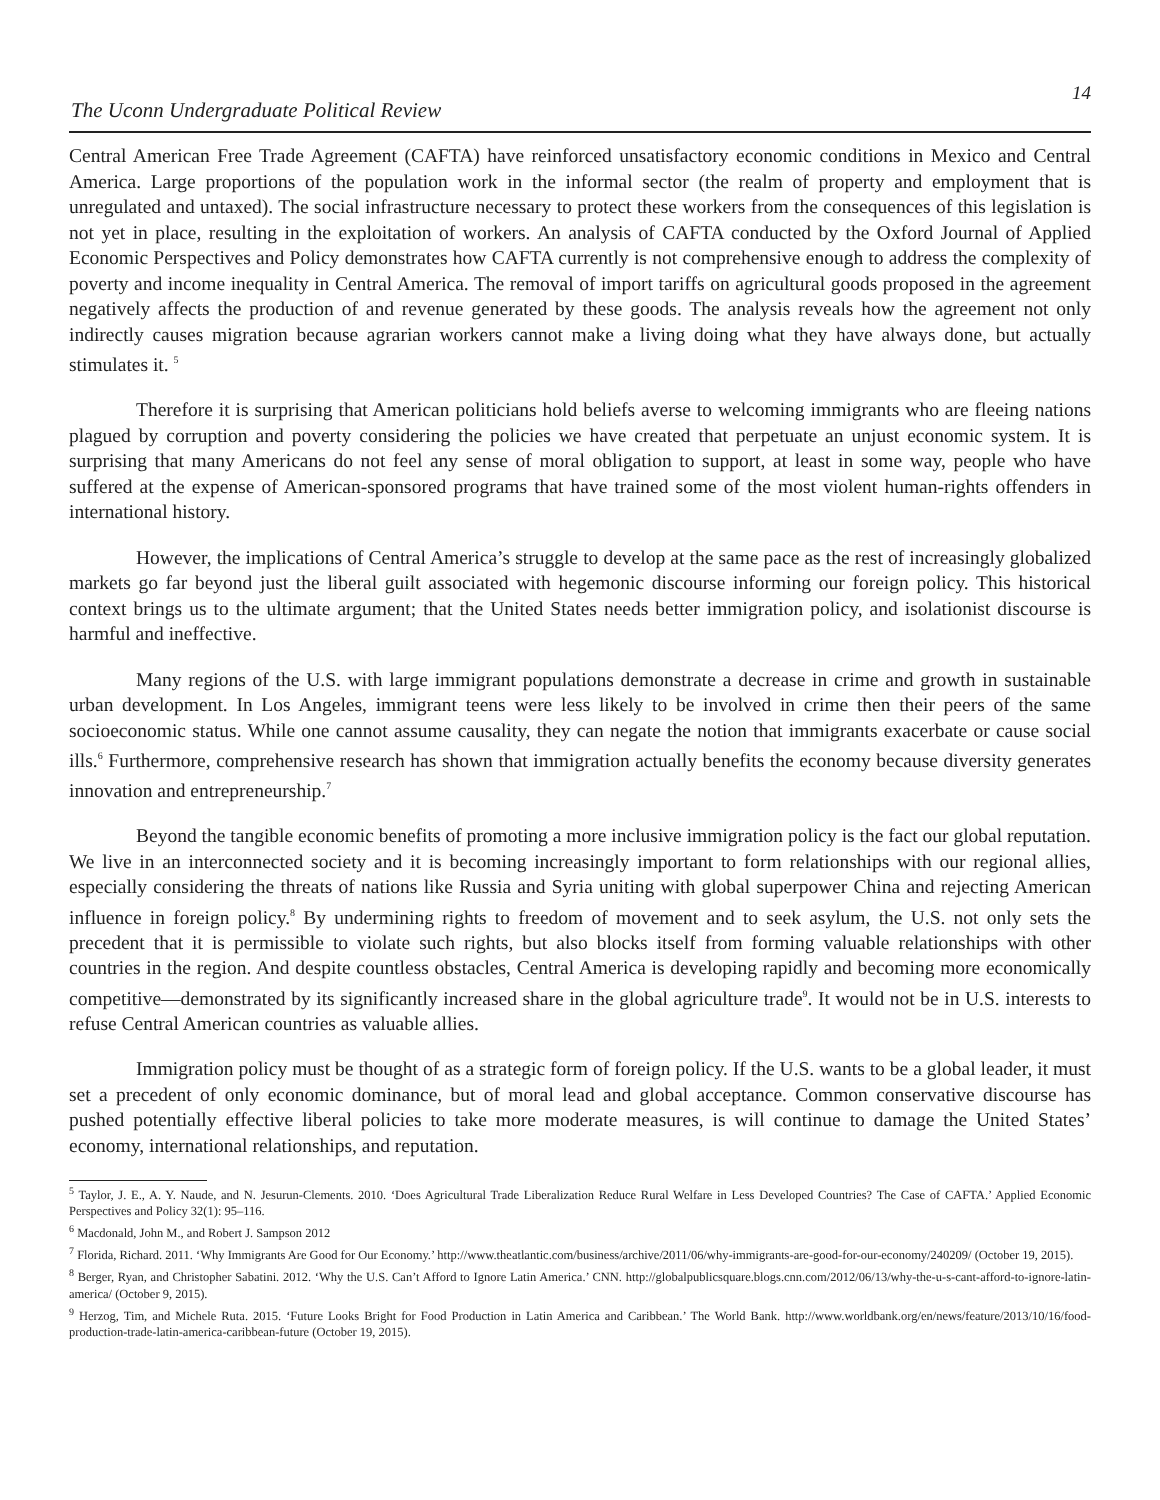The Uconn Undergraduate Political Review
14
Central American Free Trade Agreement (CAFTA) have reinforced unsatisfactory economic conditions in Mexico and Central America. Large proportions of the population work in the informal sector (the realm of property and employment that is unregulated and untaxed). The social infrastructure necessary to protect these workers from the consequences of this legislation is not yet in place, resulting in the exploitation of workers. An analysis of CAFTA conducted by the Oxford Journal of Applied Economic Perspectives and Policy demonstrates how CAFTA currently is not comprehensive enough to address the complexity of poverty and income inequality in Central America. The removal of import tariffs on agricultural goods proposed in the agreement negatively affects the production of and revenue generated by these goods. The analysis reveals how the agreement not only indirectly causes migration because agrarian workers cannot make a living doing what they have always done, but actually stimulates it. <sup>5</sup>
Therefore it is surprising that American politicians hold beliefs averse to welcoming immigrants who are fleeing nations plagued by corruption and poverty considering the policies we have created that perpetuate an unjust economic system. It is surprising that many Americans do not feel any sense of moral obligation to support, at least in some way, people who have suffered at the expense of American-sponsored programs that have trained some of the most violent human-rights offenders in international history.
However, the implications of Central America’s struggle to develop at the same pace as the rest of increasingly globalized markets go far beyond just the liberal guilt associated with hegemonic discourse informing our foreign policy. This historical context brings us to the ultimate argument; that the United States needs better immigration policy, and isolationist discourse is harmful and ineffective.
Many regions of the U.S. with large immigrant populations demonstrate a decrease in crime and growth in sustainable urban development. In Los Angeles, immigrant teens were less likely to be involved in crime then their peers of the same socioeconomic status. While one cannot assume causality, they can negate the notion that immigrants exacerbate or cause social ills.<sup>6</sup> Furthermore, comprehensive research has shown that immigration actually benefits the economy because diversity generates innovation and entrepreneurship.<sup>7</sup>
Beyond the tangible economic benefits of promoting a more inclusive immigration policy is the fact our global reputation. We live in an interconnected society and it is becoming increasingly important to form relationships with our regional allies, especially considering the threats of nations like Russia and Syria uniting with global superpower China and rejecting American influence in foreign policy.<sup>8</sup> By undermining rights to freedom of movement and to seek asylum, the U.S. not only sets the precedent that it is permissible to violate such rights, but also blocks itself from forming valuable relationships with other countries in the region. And despite countless obstacles, Central America is developing rapidly and becoming more economically competitive—demonstrated by its significantly increased share in the global agriculture trade<sup>9</sup>. It would not be in U.S. interests to refuse Central American countries as valuable allies.
Immigration policy must be thought of as a strategic form of foreign policy. If the U.S. wants to be a global leader, it must set a precedent of only economic dominance, but of moral lead and global acceptance. Common conservative discourse has pushed potentially effective liberal policies to take more moderate measures, is will continue to damage the United States’ economy, international relationships, and reputation.
<sup>5</sup> Taylor, J. E., A. Y. Naude, and N. Jesurun-Clements. 2010. ‘Does Agricultural Trade Liberalization Reduce Rural Welfare in Less Developed Countries? The Case of CAFTA.’ Applied Economic Perspectives and Policy 32(1): 95–116.
<sup>6</sup> Macdonald, John M., and Robert J. Sampson 2012
<sup>7</sup> Florida, Richard. 2011. ‘Why Immigrants Are Good for Our Economy.’ http://www.theatlantic.com/business/archive/2011/06/why-immigrants-are-good-for-our-economy/240209/ (October 19, 2015).
<sup>8</sup> Berger, Ryan, and Christopher Sabatini. 2012. ‘Why the U.S. Can’t Afford to Ignore Latin America.’ CNN. http://globalpublicsquare.blogs.cnn.com/2012/06/13/why-the-u-s-cant-afford-to-ignore-latin-america/ (October 9, 2015).
<sup>9</sup> Herzog, Tim, and Michele Ruta. 2015. ‘Future Looks Bright for Food Production in Latin America and Caribbean.’ The World Bank. http://www.worldbank.org/en/news/feature/2013/10/16/food-production-trade-latin-america-caribbean-future (October 19, 2015).